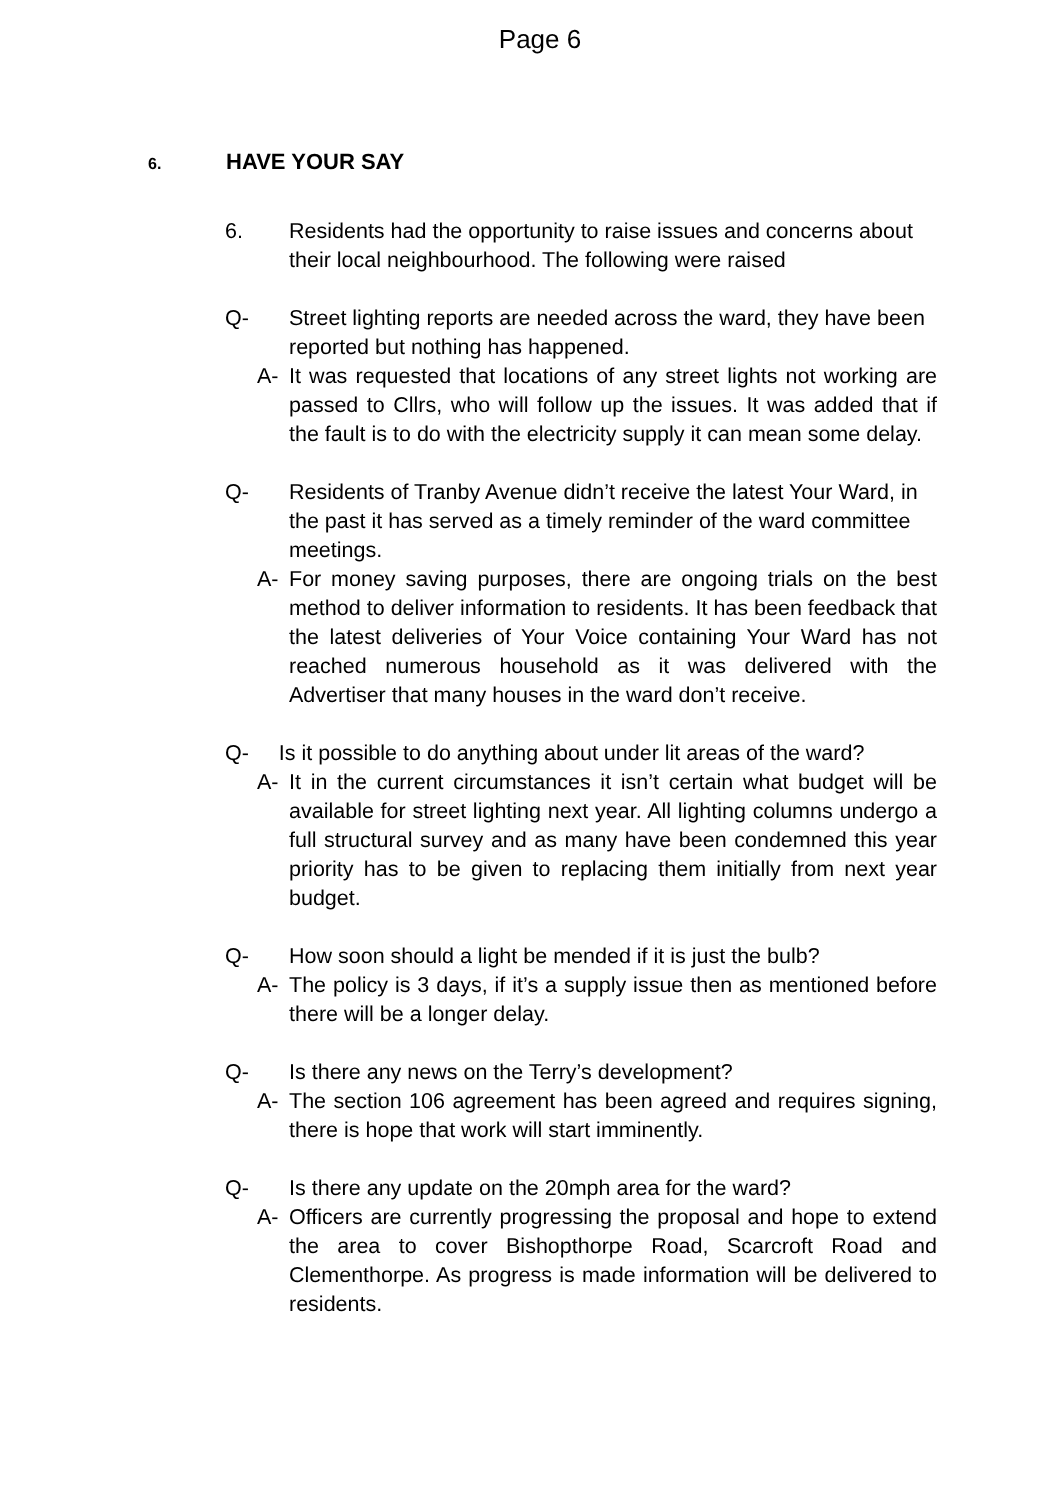Page 6
6.
HAVE YOUR SAY
6. Residents had the opportunity to raise issues and concerns about their local neighbourhood. The following were raised
Q- Street lighting reports are needed across the ward, they have been reported but nothing has happened.
A- It was requested that locations of any street lights not working are passed to Cllrs, who will follow up the issues. It was added that if the fault is to do with the electricity supply it can mean some delay.
Q- Residents of Tranby Avenue didn’t receive the latest Your Ward, in the past it has served as a timely reminder of the ward committee meetings.
A- For money saving purposes, there are ongoing trials on the best method to deliver information to residents. It has been feedback that the latest deliveries of Your Voice containing Your Ward has not reached numerous household as it was delivered with the Advertiser that many houses in the ward don’t receive.
Q- Is it possible to do anything about under lit areas of the ward?
A- It in the current circumstances it isn’t certain what budget will be available for street lighting next year. All lighting columns undergo a full structural survey and as many have been condemned this year priority has to be given to replacing them initially from next year budget.
Q- How soon should a light be mended if it is just the bulb?
A- The policy is 3 days, if it’s a supply issue then as mentioned before there will be a longer delay.
Q- Is there any news on the Terry’s development?
A- The section 106 agreement has been agreed and requires signing, there is hope that work will start imminently.
Q- Is there any update on the 20mph area for the ward?
A- Officers are currently progressing the proposal and hope to extend the area to cover Bishopthorpe Road, Scarcroft Road and Clementhorpe. As progress is made information will be delivered to residents.